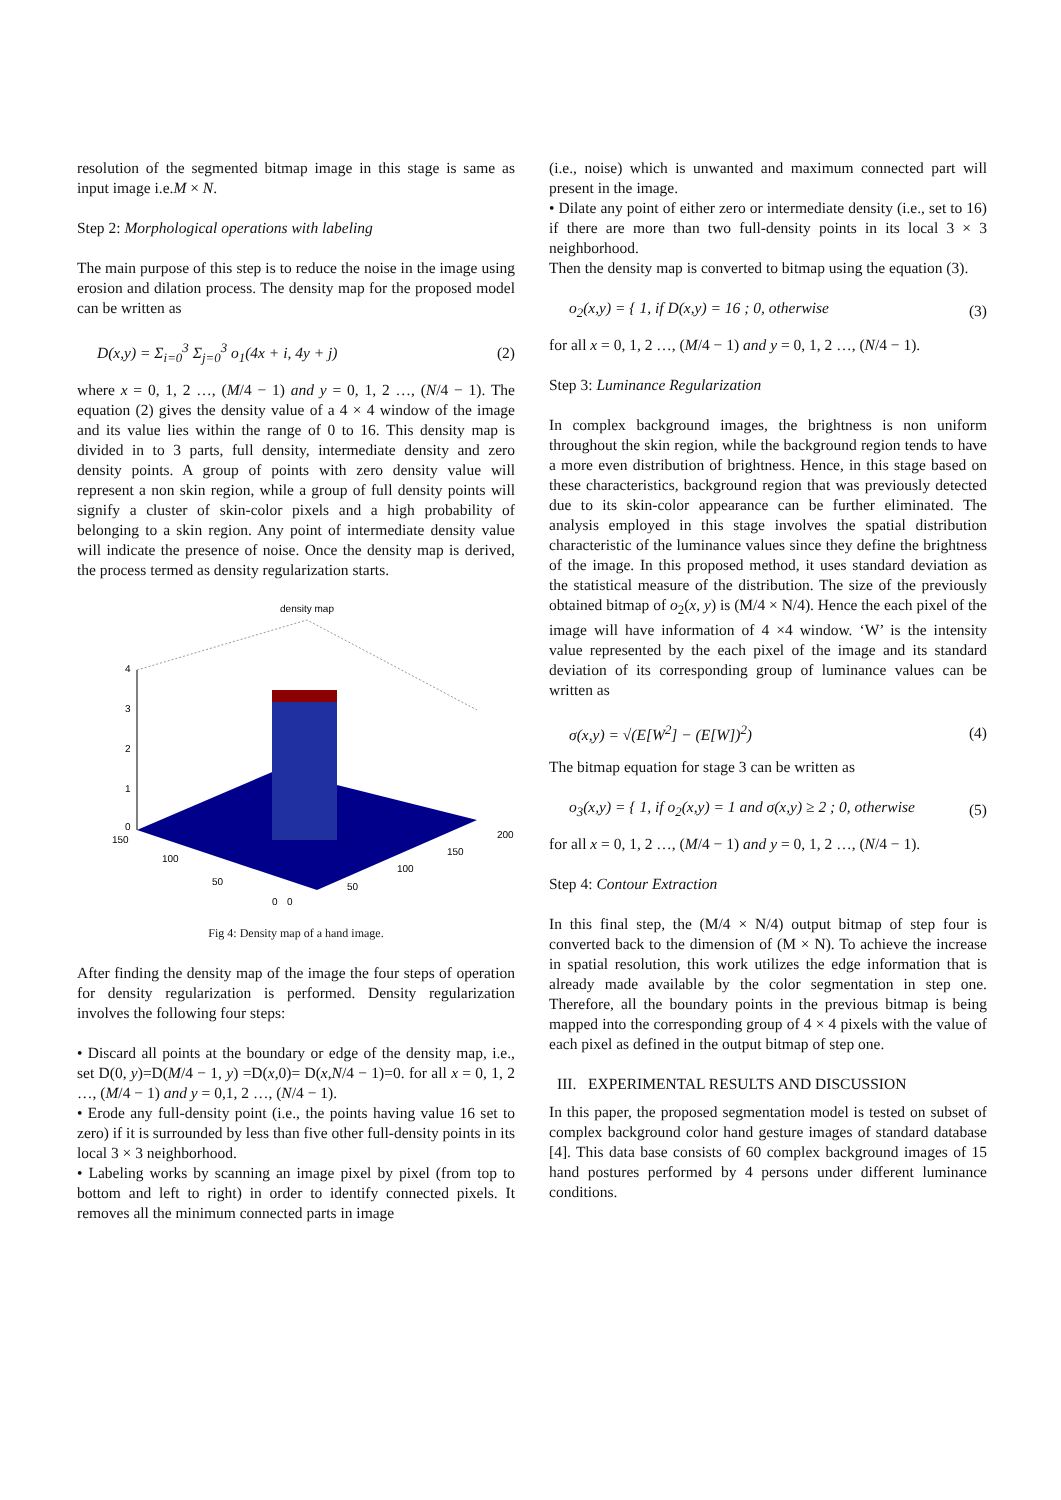resolution of the segmented bitmap image in this stage is same as input image i.e.M × N.
Step 2: Morphological operations with labeling
The main purpose of this step is to reduce the noise in the image using erosion and dilation process. The density map for the proposed model can be written as
D(x,y) = Σ<sub>i=0</sub><sup>3</sup> Σ<sub>j=0</sub><sup>3</sup> o<sub>1</sub>(4x + i, 4y + j) (2)
where x = 0, 1, 2 …, (M/4 − 1) and y = 0, 1, 2 …, (N/4 − 1). The equation (2) gives the density value of a 4 × 4 window of the image and its value lies within the range of 0 to 16. This density map is divided in to 3 parts, full density, intermediate density and zero density points. A group of points with zero density value will represent a non skin region, while a group of full density points will signify a cluster of skin-color pixels and a high probability of belonging to a skin region. Any point of intermediate density value will indicate the presence of noise. Once the density map is derived, the process termed as density regularization starts.
density map
4
3
2
1
0
150
100
50
0
0
50
100
150
200
Fig 4: Density map of a hand image.
After finding the density map of the image the four steps of operation for density regularization is performed. Density regularization involves the following four steps:
• Discard all points at the boundary or edge of the density map, i.e., set D(0, y)=D(M/4 − 1, y) =D(x,0)= D(x,N/4 − 1)=0. for all x = 0, 1, 2 …, (M/4 − 1) and y = 0,1, 2 …, (N/4 − 1).
• Erode any full-density point (i.e., the points having value 16 set to zero) if it is surrounded by less than five other full-density points in its local 3 × 3 neighborhood.
• Labeling works by scanning an image pixel by pixel (from top to bottom and left to right) in order to identify connected pixels. It removes all the minimum connected parts in image
(i.e., noise) which is unwanted and maximum connected part will present in the image.
• Dilate any point of either zero or intermediate density (i.e., set to 16) if there are more than two full-density points in its local 3 × 3 neighborhood.
Then the density map is converted to bitmap using the equation (3).
o<sub>2</sub>(x,y) = { 1, if D(x,y) = 16 ; 0, otherwise (3)
for all x = 0, 1, 2 …, (M/4 − 1) and y = 0, 1, 2 …, (N/4 − 1).
Step 3: Luminance Regularization
In complex background images, the brightness is non uniform throughout the skin region, while the background region tends to have a more even distribution of brightness. Hence, in this stage based on these characteristics, background region that was previously detected due to its skin-color appearance can be further eliminated. The analysis employed in this stage involves the spatial distribution characteristic of the luminance values since they define the brightness of the image. In this proposed method, it uses standard deviation as the statistical measure of the distribution. The size of the previously obtained bitmap of o<sub>2</sub>(x, y) is (M/4 × N/4). Hence the each pixel of the image will have information of 4 ×4 window. ‘W’ is the intensity value represented by the each pixel of the image and its standard deviation of its corresponding group of luminance values can be written as
σ(x,y) = √(E[W<sup>2</sup>] − (E[W])<sup>2</sup>) (4)
The bitmap equation for stage 3 can be written as
o<sub>3</sub>(x,y) = { 1, if o<sub>2</sub>(x,y) = 1 and σ(x,y) ≥ 2 ; 0, otherwise (5)
for all x = 0, 1, 2 …, (M/4 − 1) and y = 0, 1, 2 …, (N/4 − 1).
Step 4: Contour Extraction
In this final step, the (M/4 × N/4) output bitmap of step four is converted back to the dimension of (M × N). To achieve the increase in spatial resolution, this work utilizes the edge information that is already made available by the color segmentation in step one. Therefore, all the boundary points in the previous bitmap is being mapped into the corresponding group of 4 × 4 pixels with the value of each pixel as defined in the output bitmap of step one.
III. EXPERIMENTAL RESULTS AND DISCUSSION
In this paper, the proposed segmentation model is tested on subset of complex background color hand gesture images of standard database [4]. This data base consists of 60 complex background images of 15 hand postures performed by 4 persons under different luminance conditions.